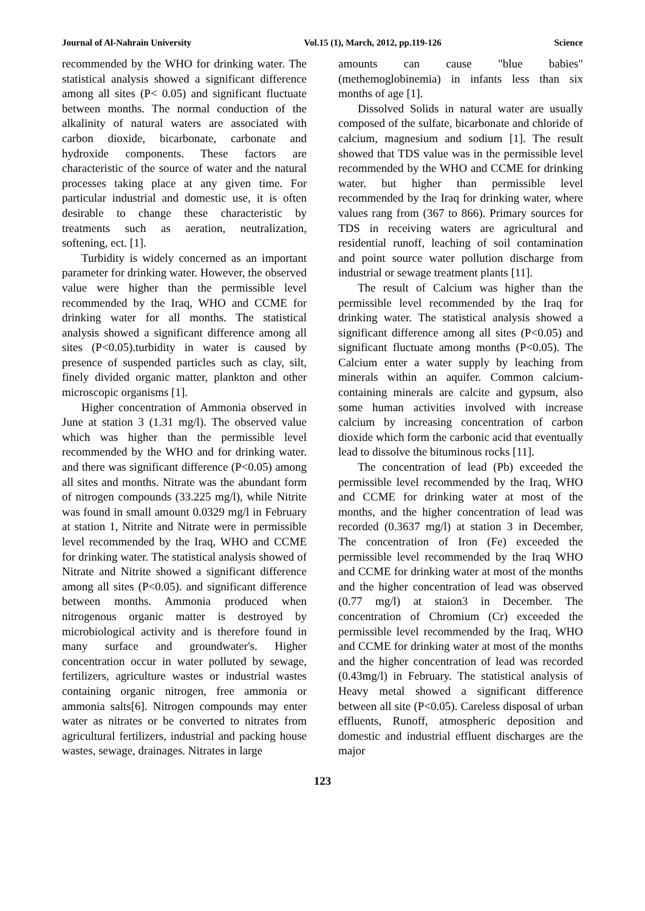Journal of Al-Nahrain University Vol.15 (1), March, 2012, pp.119-126 Science
recommended by the WHO for drinking water. The statistical analysis showed a significant difference among all sites (P< 0.05) and significant fluctuate between months. The normal conduction of the alkalinity of natural waters are associated with carbon dioxide, bicarbonate, carbonate and hydroxide components. These factors are characteristic of the source of water and the natural processes taking place at any given time. For particular industrial and domestic use, it is often desirable to change these characteristic by treatments such as aeration, neutralization, softening, ect. [1].
Turbidity is widely concerned as an important parameter for drinking water. However, the observed value were higher than the permissible level recommended by the Iraq, WHO and CCME for drinking water for all months. The statistical analysis showed a significant difference among all sites (P<0.05).turbidity in water is caused by presence of suspended particles such as clay, silt, finely divided organic matter, plankton and other microscopic organisms [1].
Higher concentration of Ammonia observed in June at station 3 (1.31 mg/l). The observed value which was higher than the permissible level recommended by the WHO and for drinking water. and there was significant difference (P<0.05) among all sites and months. Nitrate was the abundant form of nitrogen compounds (33.225 mg/l), while Nitrite was found in small amount 0.0329 mg/l in February at station 1, Nitrite and Nitrate were in permissible level recommended by the Iraq, WHO and CCME for drinking water. The statistical analysis showed of Nitrate and Nitrite showed a significant difference among all sites (P<0.05). and significant difference between months. Ammonia produced when nitrogenous organic matter is destroyed by microbiological activity and is therefore found in many surface and groundwater's. Higher concentration occur in water polluted by sewage, fertilizers, agriculture wastes or industrial wastes containing organic nitrogen, free ammonia or ammonia salts[6]. Nitrogen compounds may enter water as nitrates or be converted to nitrates from agricultural fertilizers, industrial and packing house wastes, sewage, drainages. Nitrates in large
amounts can cause "blue babies" (methemoglobinemia) in infants less than six months of age [1].
Dissolved Solids in natural water are usually composed of the sulfate, bicarbonate and chloride of calcium, magnesium and sodium [1]. The result showed that TDS value was in the permissible level recommended by the WHO and CCME for drinking water. but higher than permissible level recommended by the Iraq for drinking water, where values rang from (367 to 866). Primary sources for TDS in receiving waters are agricultural and residential runoff, leaching of soil contamination and point source water pollution discharge from industrial or sewage treatment plants [11].
The result of Calcium was higher than the permissible level recommended by the Iraq for drinking water. The statistical analysis showed a significant difference among all sites (P<0.05) and significant fluctuate among months (P<0.05). The Calcium enter a water supply by leaching from minerals within an aquifer. Common calcium-containing minerals are calcite and gypsum, also some human activities involved with increase calcium by increasing concentration of carbon dioxide which form the carbonic acid that eventually lead to dissolve the bituminous rocks [11].
The concentration of lead (Pb) exceeded the permissible level recommended by the Iraq, WHO and CCME for drinking water at most of the months, and the higher concentration of lead was recorded (0.3637 mg/l) at station 3 in December, The concentration of Iron (Fe) exceeded the permissible level recommended by the Iraq WHO and CCME for drinking water at most of the months and the higher concentration of lead was observed (0.77 mg/l) at staion3 in December. The concentration of Chromium (Cr) exceeded the permissible level recommended by the Iraq, WHO and CCME for drinking water at most of the months and the higher concentration of lead was recorded (0.43mg/l) in February. The statistical analysis of Heavy metal showed a significant difference between all site (P<0.05). Careless disposal of urban effluents, Runoff, atmospheric deposition and domestic and industrial effluent discharges are the major
123